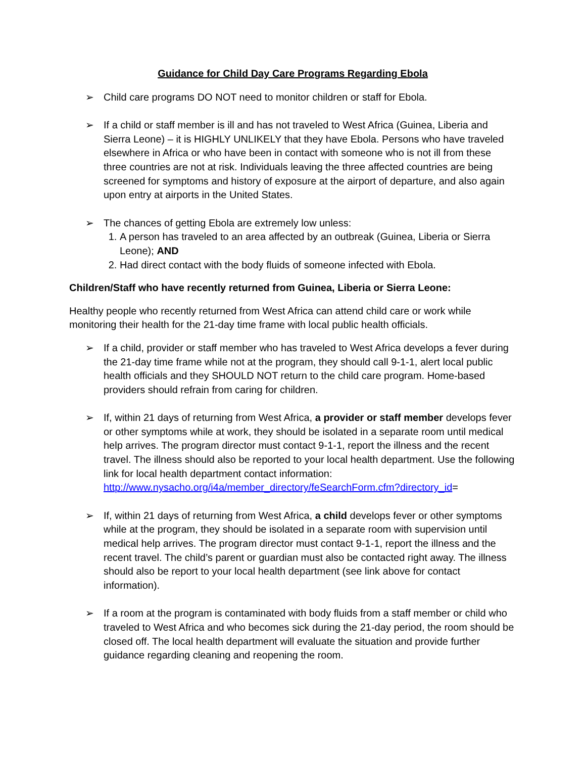Guidance for Child Day Care Programs Regarding Ebola
➢ Child care programs DO NOT need to monitor children or staff for Ebola.
➢ If a child or staff member is ill and has not traveled to West Africa (Guinea, Liberia and Sierra Leone) – it is HIGHLY UNLIKELY that they have Ebola. Persons who have traveled elsewhere in Africa or who have been in contact with someone who is not ill from these three countries are not at risk. Individuals leaving the three affected countries are being screened for symptoms and history of exposure at the airport of departure, and also again upon entry at airports in the United States.
➢ The chances of getting Ebola are extremely low unless:
1. A person has traveled to an area affected by an outbreak (Guinea, Liberia or Sierra Leone); AND
2. Had direct contact with the body fluids of someone infected with Ebola.
Children/Staff who have recently returned from Guinea, Liberia or Sierra Leone:
Healthy people who recently returned from West Africa can attend child care or work while monitoring their health for the 21-day time frame with local public health officials.
➢ If a child, provider or staff member who has traveled to West Africa develops a fever during the 21-day time frame while not at the program, they should call 9-1-1, alert local public health officials and they SHOULD NOT return to the child care program. Home-based providers should refrain from caring for children.
➢ If, within 21 days of returning from West Africa, a provider or staff member develops fever or other symptoms while at work, they should be isolated in a separate room until medical help arrives. The program director must contact 9-1-1, report the illness and the recent travel. The illness should also be reported to your local health department. Use the following link for local health department contact information: http://www.nysacho.org/i4a/member_directory/feSearchForm.cfm?directory_id=
➢ If, within 21 days of returning from West Africa, a child develops fever or other symptoms while at the program, they should be isolated in a separate room with supervision until medical help arrives. The program director must contact 9-1-1, report the illness and the recent travel. The child’s parent or guardian must also be contacted right away. The illness should also be report to your local health department (see link above for contact information).
➢ If a room at the program is contaminated with body fluids from a staff member or child who traveled to West Africa and who becomes sick during the 21-day period, the room should be closed off. The local health department will evaluate the situation and provide further guidance regarding cleaning and reopening the room.